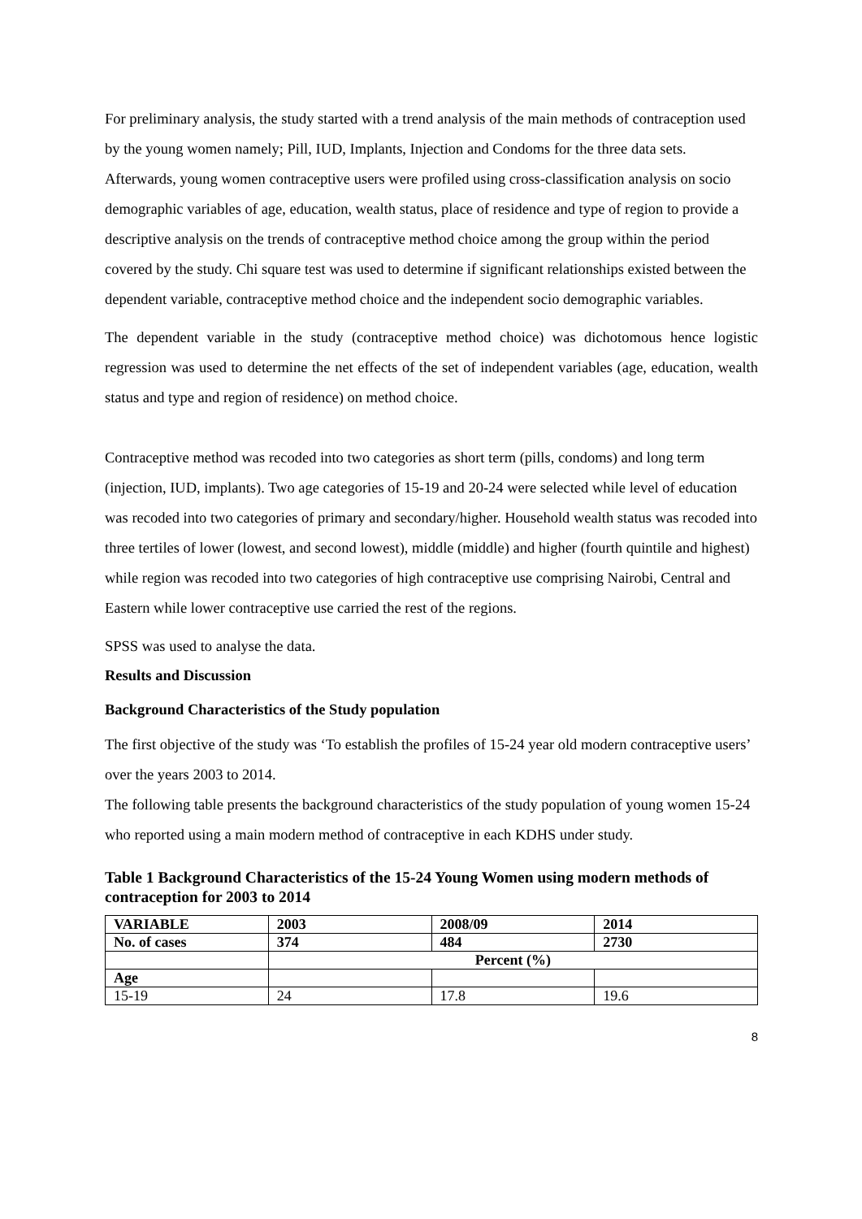For preliminary analysis, the study started with a trend analysis of the main methods of contraception used by the young women namely; Pill, IUD, Implants, Injection and Condoms for the three data sets. Afterwards, young women contraceptive users were profiled using cross-classification analysis on socio demographic variables of age, education, wealth status, place of residence and type of region to provide a descriptive analysis on the trends of contraceptive method choice among the group within the period covered by the study. Chi square test was used to determine if significant relationships existed between the dependent variable, contraceptive method choice and the independent socio demographic variables.
The dependent variable in the study (contraceptive method choice) was dichotomous hence logistic regression was used to determine the net effects of the set of independent variables (age, education, wealth status and type and region of residence) on method choice.
Contraceptive method was recoded into two categories as short term (pills, condoms) and long term (injection, IUD, implants). Two age categories of 15-19 and 20-24 were selected while level of education was recoded into two categories of primary and secondary/higher. Household wealth status was recoded into three tertiles of lower (lowest, and second lowest), middle (middle) and higher (fourth quintile and highest) while region was recoded into two categories of high contraceptive use comprising Nairobi, Central and Eastern while lower contraceptive use carried the rest of the regions.
SPSS was used to analyse the data.
Results and Discussion
Background Characteristics of the Study population
The first objective of the study was ‘To establish the profiles of 15-24 year old modern contraceptive users’ over the years 2003 to 2014.
The following table presents the background characteristics of the study population of young women 15-24 who reported using a main modern method of contraceptive in each KDHS under study.
Table 1 Background Characteristics of the 15-24 Young Women using modern methods of contraception for 2003 to 2014
| VARIABLE | 2003 | 2008/09 | 2014 |
| --- | --- | --- | --- |
| No. of cases | 374 | 484 | 2730 |
| | Percent (%) | | |
| Age | | | |
| 15-19 | 24 | 17.8 | 19.6 |
8